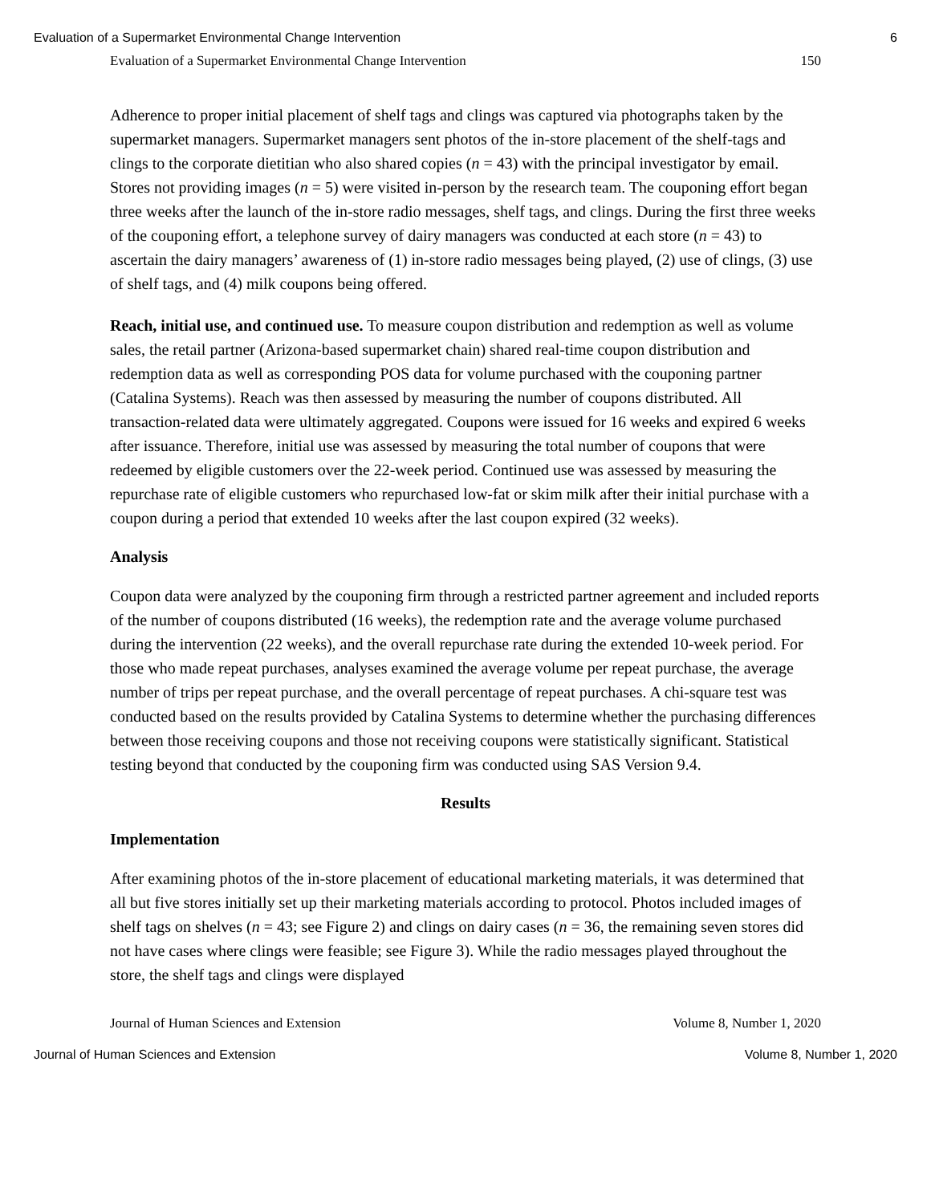Evaluation of a Supermarket Environmental Change Intervention 6
Evaluation of a Supermarket Environmental Change Intervention 150
Adherence to proper initial placement of shelf tags and clings was captured via photographs taken by the supermarket managers. Supermarket managers sent photos of the in-store placement of the shelf-tags and clings to the corporate dietitian who also shared copies (n = 43) with the principal investigator by email. Stores not providing images (n = 5) were visited in-person by the research team. The couponing effort began three weeks after the launch of the in-store radio messages, shelf tags, and clings. During the first three weeks of the couponing effort, a telephone survey of dairy managers was conducted at each store (n = 43) to ascertain the dairy managers’ awareness of (1) in-store radio messages being played, (2) use of clings, (3) use of shelf tags, and (4) milk coupons being offered.
Reach, initial use, and continued use. To measure coupon distribution and redemption as well as volume sales, the retail partner (Arizona-based supermarket chain) shared real-time coupon distribution and redemption data as well as corresponding POS data for volume purchased with the couponing partner (Catalina Systems). Reach was then assessed by measuring the number of coupons distributed. All transaction-related data were ultimately aggregated. Coupons were issued for 16 weeks and expired 6 weeks after issuance. Therefore, initial use was assessed by measuring the total number of coupons that were redeemed by eligible customers over the 22-week period. Continued use was assessed by measuring the repurchase rate of eligible customers who repurchased low-fat or skim milk after their initial purchase with a coupon during a period that extended 10 weeks after the last coupon expired (32 weeks).
Analysis
Coupon data were analyzed by the couponing firm through a restricted partner agreement and included reports of the number of coupons distributed (16 weeks), the redemption rate and the average volume purchased during the intervention (22 weeks), and the overall repurchase rate during the extended 10-week period. For those who made repeat purchases, analyses examined the average volume per repeat purchase, the average number of trips per repeat purchase, and the overall percentage of repeat purchases. A chi-square test was conducted based on the results provided by Catalina Systems to determine whether the purchasing differences between those receiving coupons and those not receiving coupons were statistically significant. Statistical testing beyond that conducted by the couponing firm was conducted using SAS Version 9.4.
Results
Implementation
After examining photos of the in-store placement of educational marketing materials, it was determined that all but five stores initially set up their marketing materials according to protocol. Photos included images of shelf tags on shelves (n = 43; see Figure 2) and clings on dairy cases (n = 36, the remaining seven stores did not have cases where clings were feasible; see Figure 3). While the radio messages played throughout the store, the shelf tags and clings were displayed
Journal of Human Sciences and Extension Volume 8, Number 1, 2020
Journal of Human Sciences and Extension Volume 8, Number 1, 2020